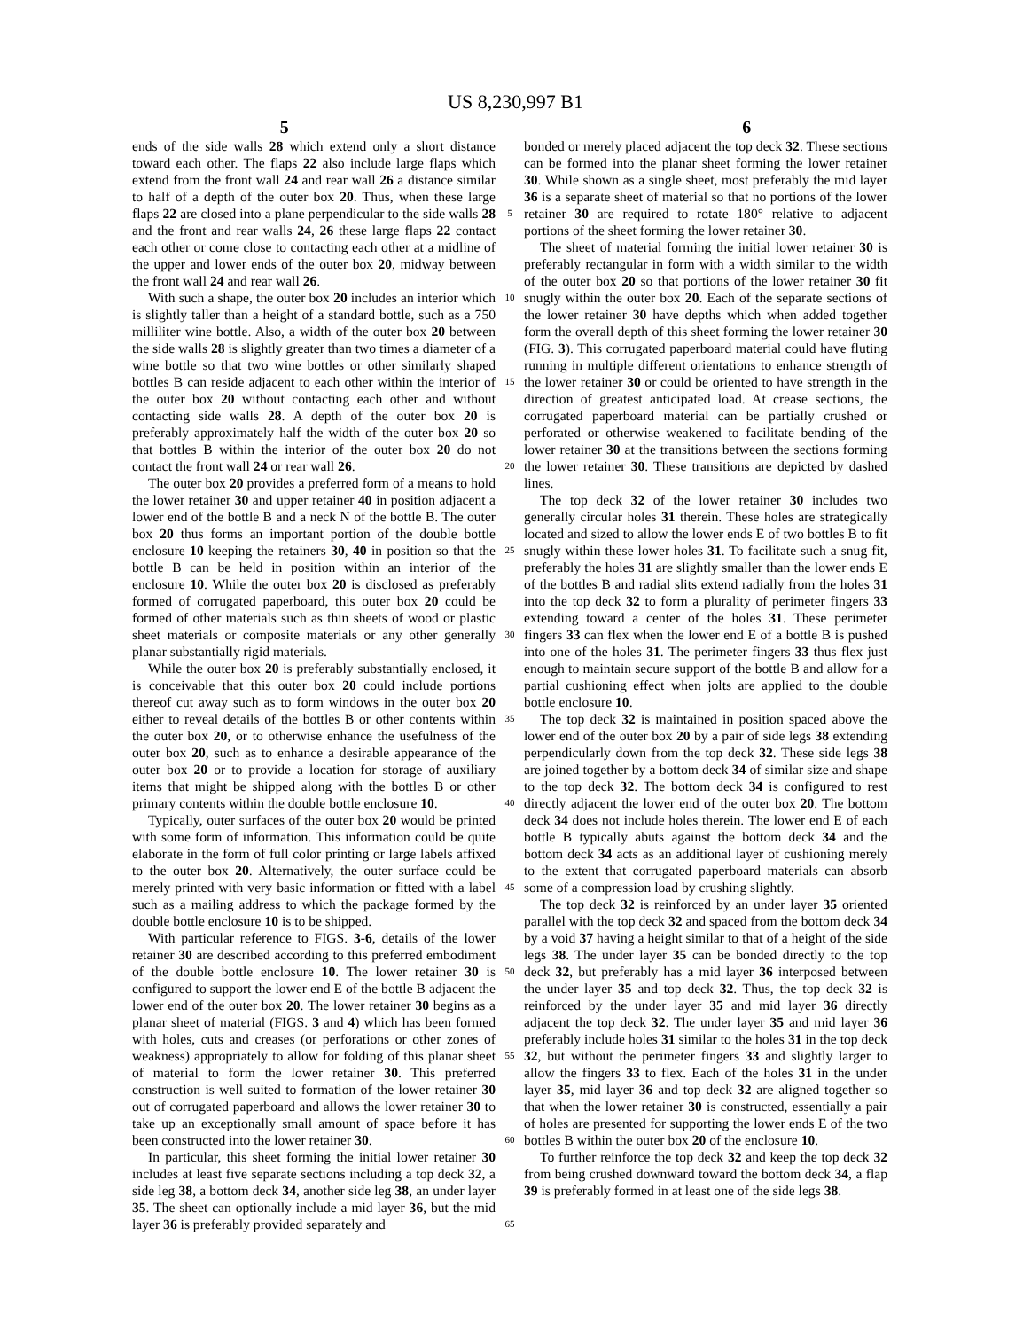US 8,230,997 B1
5 6
ends of the side walls 28 which extend only a short distance toward each other. The flaps 22 also include large flaps which extend from the front wall 24 and rear wall 26 a distance similar to half of a depth of the outer box 20. Thus, when these large flaps 22 are closed into a plane perpendicular to the side walls 28 and the front and rear walls 24, 26 these large flaps 22 contact each other or come close to contacting each other at a midline of the upper and lower ends of the outer box 20, midway between the front wall 24 and rear wall 26.
With such a shape, the outer box 20 includes an interior which is slightly taller than a height of a standard bottle, such as a 750 milliliter wine bottle. Also, a width of the outer box 20 between the side walls 28 is slightly greater than two times a diameter of a wine bottle so that two wine bottles or other similarly shaped bottles B can reside adjacent to each other within the interior of the outer box 20 without contacting each other and without contacting side walls 28. A depth of the outer box 20 is preferably approximately half the width of the outer box 20 so that bottles B within the interior of the outer box 20 do not contact the front wall 24 or rear wall 26.
The outer box 20 provides a preferred form of a means to hold the lower retainer 30 and upper retainer 40 in position adjacent a lower end of the bottle B and a neck N of the bottle B. The outer box 20 thus forms an important portion of the double bottle enclosure 10 keeping the retainers 30, 40 in position so that the bottle B can be held in position within an interior of the enclosure 10. While the outer box 20 is disclosed as preferably formed of corrugated paperboard, this outer box 20 could be formed of other materials such as thin sheets of wood or plastic sheet materials or composite materials or any other generally planar substantially rigid materials.
While the outer box 20 is preferably substantially enclosed, it is conceivable that this outer box 20 could include portions thereof cut away such as to form windows in the outer box 20 either to reveal details of the bottles B or other contents within the outer box 20, or to otherwise enhance the usefulness of the outer box 20, such as to enhance a desirable appearance of the outer box 20 or to provide a location for storage of auxiliary items that might be shipped along with the bottles B or other primary contents within the double bottle enclosure 10.
Typically, outer surfaces of the outer box 20 would be printed with some form of information. This information could be quite elaborate in the form of full color printing or large labels affixed to the outer box 20. Alternatively, the outer surface could be merely printed with very basic information or fitted with a label such as a mailing address to which the package formed by the double bottle enclosure 10 is to be shipped.
With particular reference to FIGS. 3-6, details of the lower retainer 30 are described according to this preferred embodiment of the double bottle enclosure 10. The lower retainer 30 is configured to support the lower end E of the bottle B adjacent the lower end of the outer box 20. The lower retainer 30 begins as a planar sheet of material (FIGS. 3 and 4) which has been formed with holes, cuts and creases (or perforations or other zones of weakness) appropriately to allow for folding of this planar sheet of material to form the lower retainer 30. This preferred construction is well suited to formation of the lower retainer 30 out of corrugated paperboard and allows the lower retainer 30 to take up an exceptionally small amount of space before it has been constructed into the lower retainer 30.
In particular, this sheet forming the initial lower retainer 30 includes at least five separate sections including a top deck 32, a side leg 38, a bottom deck 34, another side leg 38, an under layer 35. The sheet can optionally include a mid layer 36, but the mid layer 36 is preferably provided separately and
5
10
15
20
25
30
35
40
45
50
55
60
65
bonded or merely placed adjacent the top deck 32. These sections can be formed into the planar sheet forming the lower retainer 30. While shown as a single sheet, most preferably the mid layer 36 is a separate sheet of material so that no portions of the lower retainer 30 are required to rotate 180° relative to adjacent portions of the sheet forming the lower retainer 30.
The sheet of material forming the initial lower retainer 30 is preferably rectangular in form with a width similar to the width of the outer box 20 so that portions of the lower retainer 30 fit snugly within the outer box 20. Each of the separate sections of the lower retainer 30 have depths which when added together form the overall depth of this sheet forming the lower retainer 30 (FIG. 3). This corrugated paperboard material could have fluting running in multiple different orientations to enhance strength of the lower retainer 30 or could be oriented to have strength in the direction of greatest anticipated load. At crease sections, the corrugated paperboard material can be partially crushed or perforated or otherwise weakened to facilitate bending of the lower retainer 30 at the transitions between the sections forming the lower retainer 30. These transitions are depicted by dashed lines.
The top deck 32 of the lower retainer 30 includes two generally circular holes 31 therein. These holes are strategically located and sized to allow the lower ends E of two bottles B to fit snugly within these lower holes 31. To facilitate such a snug fit, preferably the holes 31 are slightly smaller than the lower ends E of the bottles B and radial slits extend radially from the holes 31 into the top deck 32 to form a plurality of perimeter fingers 33 extending toward a center of the holes 31. These perimeter fingers 33 can flex when the lower end E of a bottle B is pushed into one of the holes 31. The perimeter fingers 33 thus flex just enough to maintain secure support of the bottle B and allow for a partial cushioning effect when jolts are applied to the double bottle enclosure 10.
The top deck 32 is maintained in position spaced above the lower end of the outer box 20 by a pair of side legs 38 extending perpendicularly down from the top deck 32. These side legs 38 are joined together by a bottom deck 34 of similar size and shape to the top deck 32. The bottom deck 34 is configured to rest directly adjacent the lower end of the outer box 20. The bottom deck 34 does not include holes therein. The lower end E of each bottle B typically abuts against the bottom deck 34 and the bottom deck 34 acts as an additional layer of cushioning merely to the extent that corrugated paperboard materials can absorb some of a compression load by crushing slightly.
The top deck 32 is reinforced by an under layer 35 oriented parallel with the top deck 32 and spaced from the bottom deck 34 by a void 37 having a height similar to that of a height of the side legs 38. The under layer 35 can be bonded directly to the top deck 32, but preferably has a mid layer 36 interposed between the under layer 35 and top deck 32. Thus, the top deck 32 is reinforced by the under layer 35 and mid layer 36 directly adjacent the top deck 32. The under layer 35 and mid layer 36 preferably include holes 31 similar to the holes 31 in the top deck 32, but without the perimeter fingers 33 and slightly larger to allow the fingers 33 to flex. Each of the holes 31 in the under layer 35, mid layer 36 and top deck 32 are aligned together so that when the lower retainer 30 is constructed, essentially a pair of holes are presented for supporting the lower ends E of the two bottles B within the outer box 20 of the enclosure 10.
To further reinforce the top deck 32 and keep the top deck 32 from being crushed downward toward the bottom deck 34, a flap 39 is preferably formed in at least one of the side legs 38.